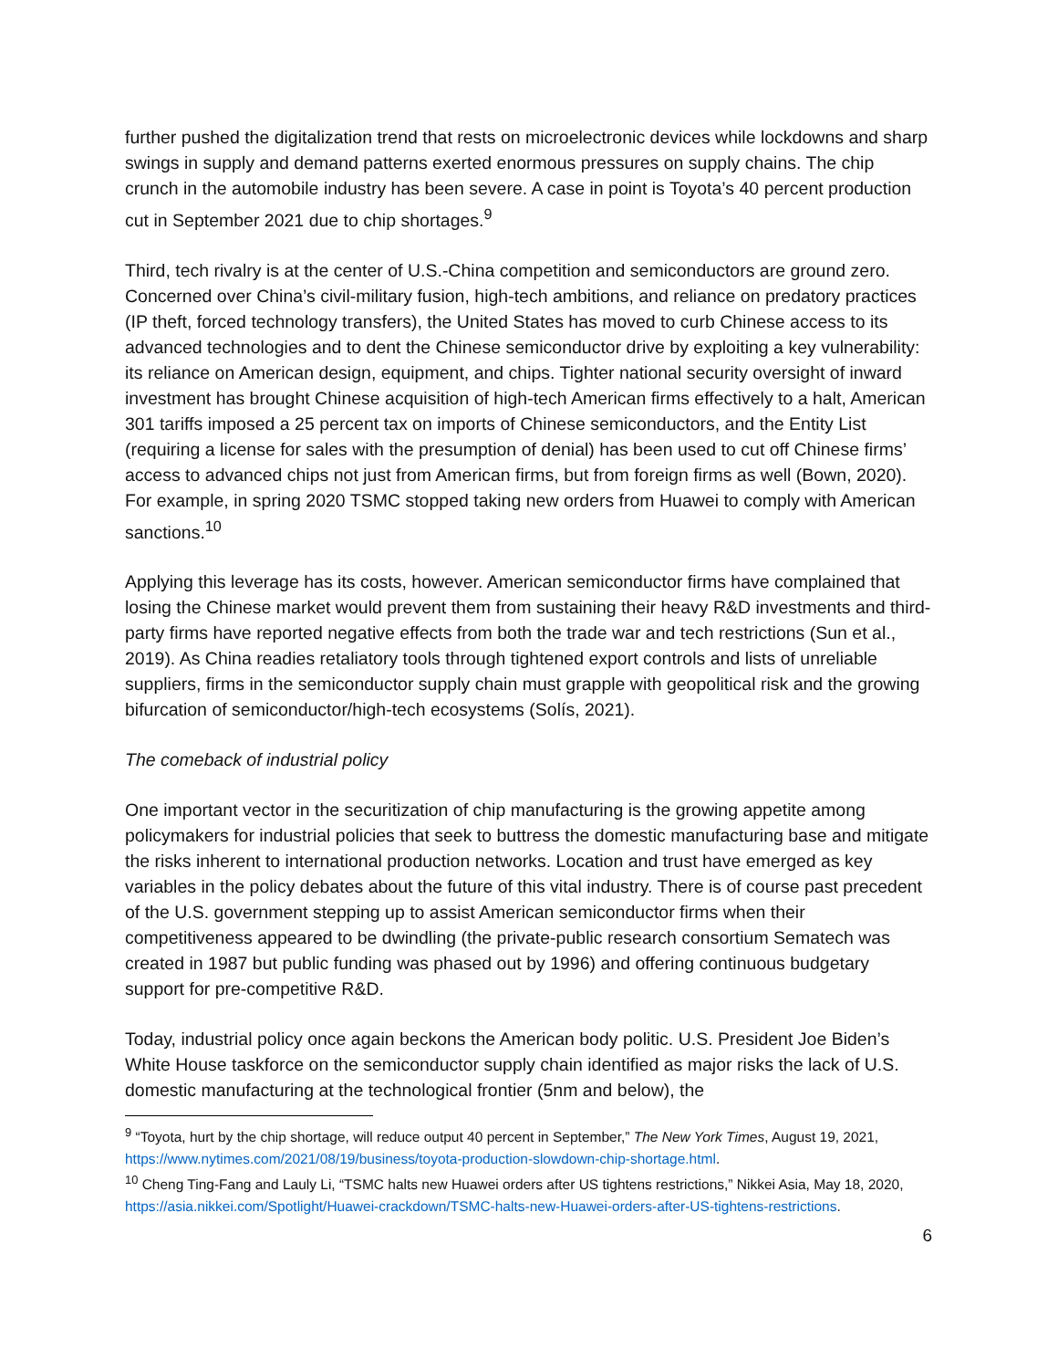further pushed the digitalization trend that rests on microelectronic devices while lockdowns and sharp swings in supply and demand patterns exerted enormous pressures on supply chains. The chip crunch in the automobile industry has been severe. A case in point is Toyota’s 40 percent production cut in September 2021 due to chip shortages.<sup>9</sup>
Third, tech rivalry is at the center of U.S.-China competition and semiconductors are ground zero. Concerned over China’s civil-military fusion, high-tech ambitions, and reliance on predatory practices (IP theft, forced technology transfers), the United States has moved to curb Chinese access to its advanced technologies and to dent the Chinese semiconductor drive by exploiting a key vulnerability: its reliance on American design, equipment, and chips. Tighter national security oversight of inward investment has brought Chinese acquisition of high-tech American firms effectively to a halt, American 301 tariffs imposed a 25 percent tax on imports of Chinese semiconductors, and the Entity List (requiring a license for sales with the presumption of denial) has been used to cut off Chinese firms’ access to advanced chips not just from American firms, but from foreign firms as well (Bown, 2020). For example, in spring 2020 TSMC stopped taking new orders from Huawei to comply with American sanctions.<sup>10</sup>
Applying this leverage has its costs, however. American semiconductor firms have complained that losing the Chinese market would prevent them from sustaining their heavy R&D investments and third-party firms have reported negative effects from both the trade war and tech restrictions (Sun et al., 2019). As China readies retaliatory tools through tightened export controls and lists of unreliable suppliers, firms in the semiconductor supply chain must grapple with geopolitical risk and the growing bifurcation of semiconductor/high-tech ecosystems (Solís, 2021).
The comeback of industrial policy
One important vector in the securitization of chip manufacturing is the growing appetite among policymakers for industrial policies that seek to buttress the domestic manufacturing base and mitigate the risks inherent to international production networks. Location and trust have emerged as key variables in the policy debates about the future of this vital industry. There is of course past precedent of the U.S. government stepping up to assist American semiconductor firms when their competitiveness appeared to be dwindling (the private-public research consortium Sematech was created in 1987 but public funding was phased out by 1996) and offering continuous budgetary support for pre-competitive R&D.
Today, industrial policy once again beckons the American body politic. U.S. President Joe Biden’s White House taskforce on the semiconductor supply chain identified as major risks the lack of U.S. domestic manufacturing at the technological frontier (5nm and below), the
<sup>9</sup> “Toyota, hurt by the chip shortage, will reduce output 40 percent in September,” The New York Times, August 19, 2021, https://www.nytimes.com/2021/08/19/business/toyota-production-slowdown-chip-shortage.html.
<sup>10</sup> Cheng Ting-Fang and Lauly Li, “TSMC halts new Huawei orders after US tightens restrictions,” Nikkei Asia, May 18, 2020, https://asia.nikkei.com/Spotlight/Huawei-crackdown/TSMC-halts-new-Huawei-orders-after-US-tightens-restrictions.
6